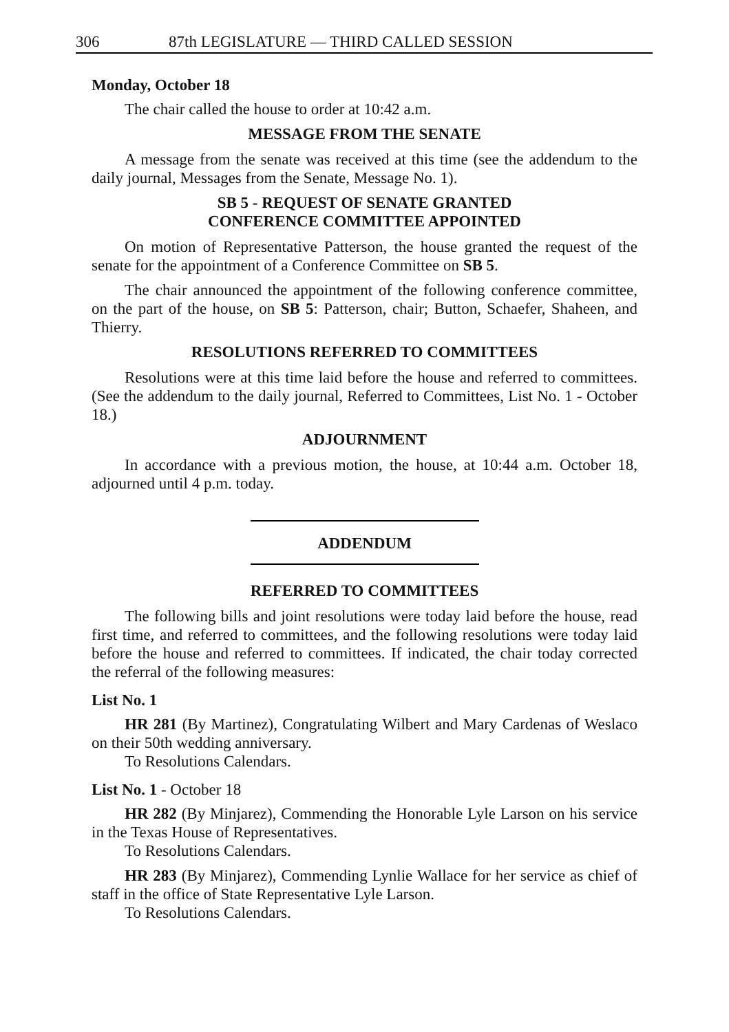306 87th LEGISLATURE — THIRD CALLED SESSION
Monday, October 18
The chair called the house to order at 10:42 a.m.
MESSAGE FROM THE SENATE
A message from the senate was received at this time (see the addendum to the daily journal, Messages from the Senate, Message No. 1).
SB 5 - REQUEST OF SENATE GRANTED
CONFERENCE COMMITTEE APPOINTED
On motion of Representative Patterson, the house granted the request of the senate for the appointment of a Conference Committee on SB 5.
The chair announced the appointment of the following conference committee, on the part of the house, on SB 5: Patterson, chair; Button, Schaefer, Shaheen, and Thierry.
RESOLUTIONS REFERRED TO COMMITTEES
Resolutions were at this time laid before the house and referred to committees. (See the addendum to the daily journal, Referred to Committees, List No. 1 - October 18.)
ADJOURNMENT
In accordance with a previous motion, the house, at 10:44 a.m. October 18, adjourned until 4 p.m. today.
ADDENDUM
REFERRED TO COMMITTEES
The following bills and joint resolutions were today laid before the house, read first time, and referred to committees, and the following resolutions were today laid before the house and referred to committees. If indicated, the chair today corrected the referral of the following measures:
List No. 1
HR 281 (By Martinez), Congratulating Wilbert and Mary Cardenas of Weslaco on their 50th wedding anniversary.
To Resolutions Calendars.
List No. 1 - October 18
HR 282 (By Minjarez), Commending the Honorable Lyle Larson on his service in the Texas House of Representatives.
To Resolutions Calendars.
HR 283 (By Minjarez), Commending Lynlie Wallace for her service as chief of staff in the office of State Representative Lyle Larson.
To Resolutions Calendars.